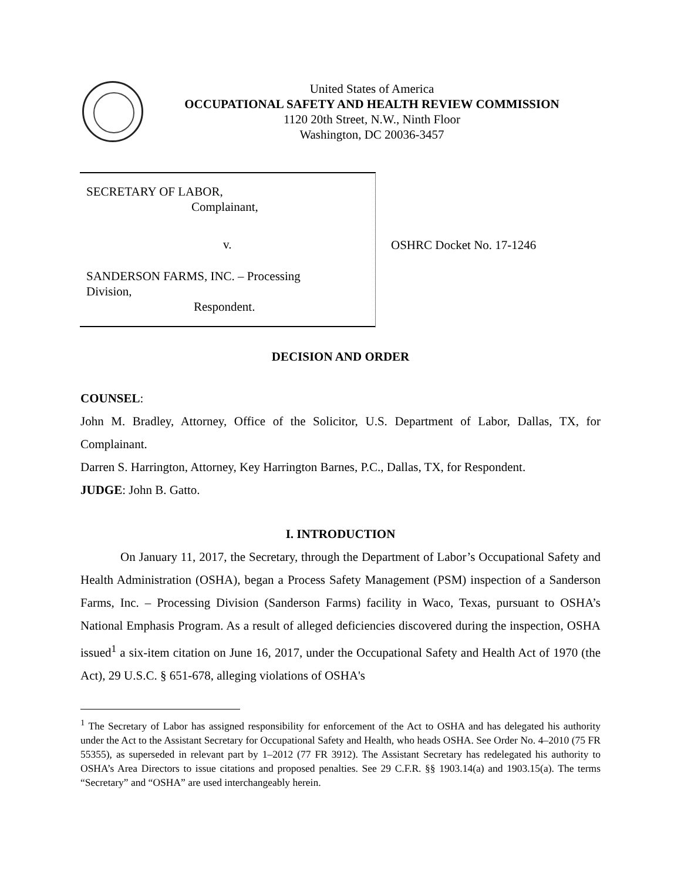United States of America
OCCUPATIONAL SAFETY AND HEALTH REVIEW COMMISSION
1120 20th Street, N.W., Ninth Floor
Washington, DC 20036-3457
SECRETARY OF LABOR,
Complainant,
v.
SANDERSON FARMS, INC. – Processing
Division,
Respondent.
OSHRC Docket No. 17-1246
DECISION AND ORDER
COUNSEL:
John M. Bradley, Attorney, Office of the Solicitor, U.S. Department of Labor, Dallas, TX, for Complainant.
Darren S. Harrington, Attorney, Key Harrington Barnes, P.C., Dallas, TX, for Respondent.
JUDGE: John B. Gatto.
I. INTRODUCTION
On January 11, 2017, the Secretary, through the Department of Labor’s Occupational Safety and Health Administration (OSHA), began a Process Safety Management (PSM) inspection of a Sanderson Farms, Inc. – Processing Division (Sanderson Farms) facility in Waco, Texas, pursuant to OSHA’s National Emphasis Program. As a result of alleged deficiencies discovered during the inspection, OSHA issued<sup>1</sup> a six-item citation on June 16, 2017, under the Occupational Safety and Health Act of 1970 (the Act), 29 U.S.C. § 651-678, alleging violations of OSHA's
<sup>1</sup> The Secretary of Labor has assigned responsibility for enforcement of the Act to OSHA and has delegated his authority under the Act to the Assistant Secretary for Occupational Safety and Health, who heads OSHA. See Order No. 4–2010 (75 FR 55355), as superseded in relevant part by 1–2012 (77 FR 3912). The Assistant Secretary has redelegated his authority to OSHA’s Area Directors to issue citations and proposed penalties. See 29 C.F.R. §§ 1903.14(a) and 1903.15(a). The terms “Secretary” and “OSHA” are used interchangeably herein.